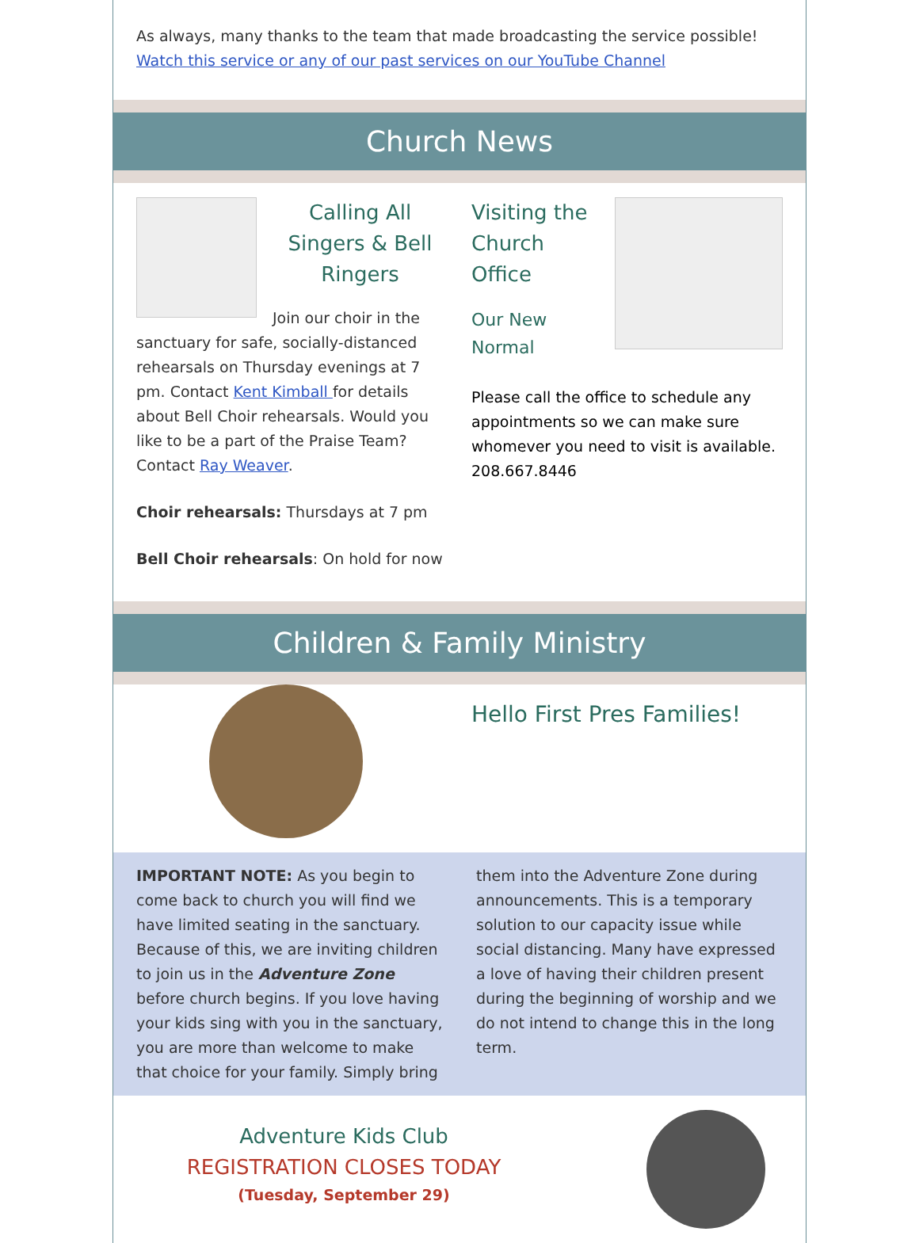As always, many thanks to the team that made broadcasting the service possible!
Watch this service or any of our past services on our YouTube Channel
Church News
Calling All Singers & Bell Ringers
Join our choir in the sanctuary for safe, socially-distanced rehearsals on Thursday evenings at 7 pm. Contact Kent Kimball for details about Bell Choir rehearsals. Would you like to be a part of the Praise Team? Contact Ray Weaver.
Choir rehearsals: Thursdays at 7 pm
Bell Choir rehearsals: On hold for now
Visiting the Church Office
Our New Normal
Please call the office to schedule any appointments so we can make sure whomever you need to visit is available. 208.667.8446
Children & Family Ministry
Hello First Pres Families!
IMPORTANT NOTE: As you begin to come back to church you will find we have limited seating in the sanctuary. Because of this, we are inviting children to join us in the Adventure Zone before church begins. If you love having your kids sing with you in the sanctuary, you are more than welcome to make that choice for your family. Simply bring them into the Adventure Zone during announcements. This is a temporary solution to our capacity issue while social distancing. Many have expressed a love of having their children present during the beginning of worship and we do not intend to change this in the long term.
Adventure Kids Club
REGISTRATION CLOSES TODAY
(Tuesday, September 29)